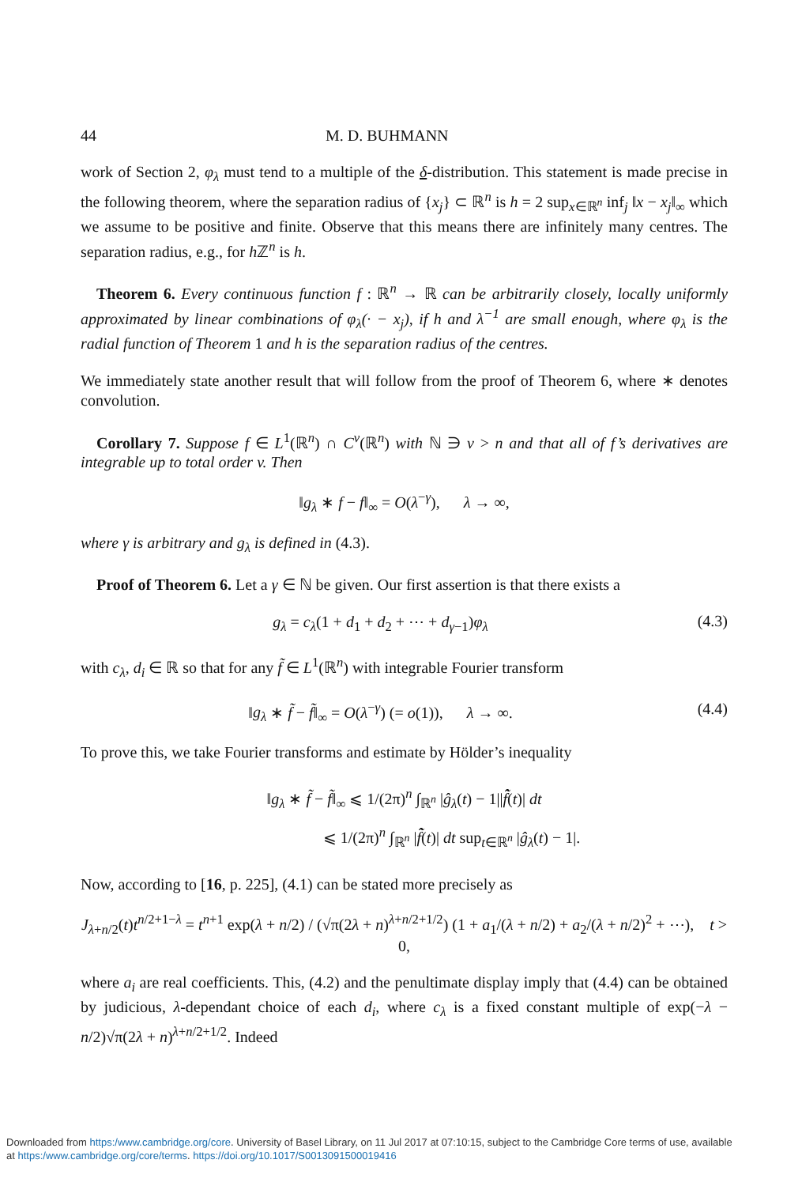44 M. D. BUHMANN
work of Section 2, φ<sub>λ</sub> must tend to a multiple of the δ-distribution. This statement is made precise in the following theorem, where the separation radius of {x<sub>j</sub>} ⊂ ℝ<sup>n</sup> is h = 2 sup<sub>x∈ℝ<sup>n</sup></sub> inf<sub>j</sub> ‖x − x<sub>j</sub>‖<sub>∞</sub> which we assume to be positive and finite. Observe that this means there are infinitely many centres. The separation radius, e.g., for h ℤ<sup>n</sup> is h.
Theorem 6. Every continuous function f : ℝ<sup>n</sup> → ℝ can be arbitrarily closely, locally uniformly approximated by linear combinations of φ<sub>λ</sub>(· − x<sub>j</sub>), if h and λ<sup>−1</sup> are small enough, where φ<sub>λ</sub> is the radial function of Theorem 1 and h is the separation radius of the centres.
We immediately state another result that will follow from the proof of Theorem 6, where ∗ denotes convolution.
Corollary 7. Suppose f ∈ L<sup>1</sup>(ℝ<sup>n</sup>) ∩ C<sup>v</sup>(ℝ<sup>n</sup>) with ℕ ∋ v > n and that all of f’s derivatives are integrable up to total order v. Then
‖g<sub>λ</sub> ∗ f − f‖<sub>∞</sub> = O(λ<sup>−γ</sup>), λ → ∞,
where γ is arbitrary and g<sub>λ</sub> is defined in (4.3).
Proof of Theorem 6. Let a γ ∈ ℕ be given. Our first assertion is that there exists a
g<sub>λ</sub> = c<sub>λ</sub>(1 + d<sub>1</sub> + d<sub>2</sub> + ⋯ + d<sub>γ−1</sub>)φ<sub>λ</sub> (4.3)
with c<sub>λ</sub>, d<sub>i</sub> ∈ ℝ so that for any f̃ ∈ L<sup>1</sup>(ℝ<sup>n</sup>) with integrable Fourier transform
‖g<sub>λ</sub> ∗ f̃ − f̃‖<sub>∞</sub> = O(λ<sup>−γ</sup>) (= o(1)), λ → ∞. (4.4)
To prove this, we take Fourier transforms and estimate by Hölder’s inequality
‖g<sub>λ</sub> ∗ f̃ − f̃‖<sub>∞</sub> ⩽ 1/(2π)<sup>n</sup> ∫<sub>ℝ<sup>n</sup></sub> |ĝ<sub>λ</sub>(t) − 1||f̃̂(t)| dt
⩽ 1/(2π)<sup>n</sup> ∫<sub>ℝ<sup>n</sup></sub> |f̃̂(t)| dt sup<sub>t∈ℝ<sup>n</sup></sub> |ĝ<sub>λ</sub>(t) − 1|.
Now, according to [16, p. 225], (4.1) can be stated more precisely as
J<sub>λ+n/2</sub>(t)t<sup>n/2+1−λ</sup> = t<sup>n+1</sup> exp(λ + n/2) / (√π(2λ + n)<sup>λ+n/2+1/2</sup>) (1 + a<sub>1</sub>/(λ + n/2) + a<sub>2</sub>/(λ + n/2)<sup>2</sup> + ⋯), t > 0,
where a<sub>i</sub> are real coefficients. This, (4.2) and the penultimate display imply that (4.4) can be obtained by judicious, λ-dependant choice of each d<sub>i</sub>, where c<sub>λ</sub> is a fixed constant multiple of exp(−λ − n/2)√π(2λ + n)<sup>λ+n/2+1/2</sup>. Indeed
Downloaded from https:/www.cambridge.org/core. University of Basel Library, on 11 Jul 2017 at 07:10:15, subject to the Cambridge Core terms of use, available
at https:/www.cambridge.org/core/terms. https://doi.org/10.1017/S0013091500019416